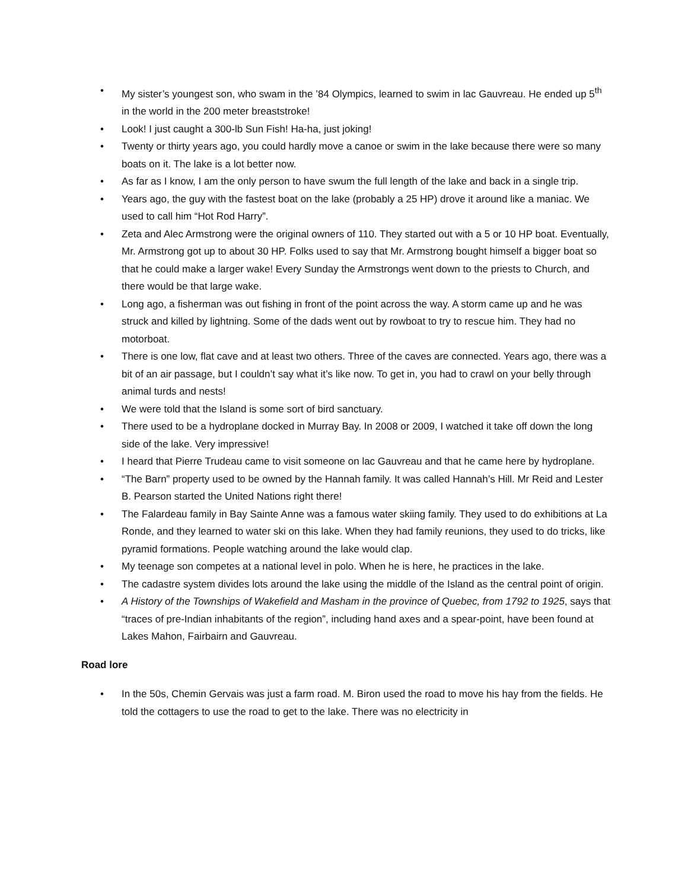• My sister’s youngest son, who swam in the ’84 Olympics, learned to swim in lac Gauvreau. He ended up 5<sup>th</sup> in the world in the 200 meter breaststroke!
• Look! I just caught a 300-lb Sun Fish! Ha-ha, just joking!
• Twenty or thirty years ago, you could hardly move a canoe or swim in the lake because there were so many boats on it. The lake is a lot better now.
• As far as I know, I am the only person to have swum the full length of the lake and back in a single trip.
• Years ago, the guy with the fastest boat on the lake (probably a 25 HP) drove it around like a maniac. We used to call him “Hot Rod Harry”.
• Zeta and Alec Armstrong were the original owners of 110. They started out with a 5 or 10 HP boat. Eventually, Mr. Armstrong got up to about 30 HP. Folks used to say that Mr. Armstrong bought himself a bigger boat so that he could make a larger wake! Every Sunday the Armstrongs went down to the priests to Church, and there would be that large wake.
• Long ago, a fisherman was out fishing in front of the point across the way. A storm came up and he was struck and killed by lightning. Some of the dads went out by rowboat to try to rescue him. They had no motorboat.
• There is one low, flat cave and at least two others. Three of the caves are connected. Years ago, there was a bit of an air passage, but I couldn’t say what it’s like now. To get in, you had to crawl on your belly through animal turds and nests!
• We were told that the Island is some sort of bird sanctuary.
• There used to be a hydroplane docked in Murray Bay. In 2008 or 2009, I watched it take off down the long side of the lake. Very impressive!
• I heard that Pierre Trudeau came to visit someone on lac Gauvreau and that he came here by hydroplane.
• “The Barn” property used to be owned by the Hannah family. It was called Hannah’s Hill. Mr Reid and Lester B. Pearson started the United Nations right there!
• The Falardeau family in Bay Sainte Anne was a famous water skiing family. They used to do exhibitions at La Ronde, and they learned to water ski on this lake. When they had family reunions, they used to do tricks, like pyramid formations. People watching around the lake would clap.
• My teenage son competes at a national level in polo. When he is here, he practices in the lake.
• The cadastre system divides lots around the lake using the middle of the Island as the central point of origin.
• A History of the Townships of Wakefield and Masham in the province of Quebec, from 1792 to 1925, says that “traces of pre-Indian inhabitants of the region”, including hand axes and a spear-point, have been found at Lakes Mahon, Fairbairn and Gauvreau.
Road lore
• In the 50s, Chemin Gervais was just a farm road. M. Biron used the road to move his hay from the fields. He told the cottagers to use the road to get to the lake. There was no electricity in